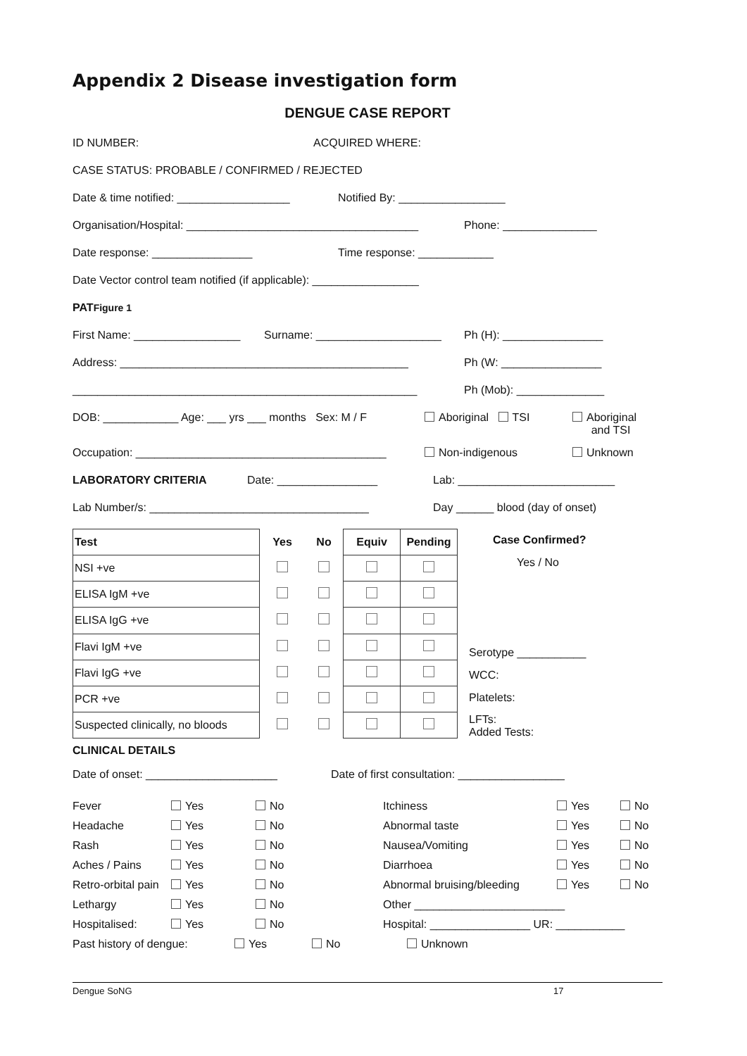Appendix 2 Disease investigation form
DENGUE CASE REPORT
ID NUMBER: ACQUIRED WHERE:
CASE STATUS: PROBABLE / CONFIRMED / REJECTED
Date & time notified: __________________ Notified By: _________________
Organisation/Hospital: _____________________________________ Phone: _______________
Date response: ________________ Time response: ____________
Date Vector control team notified (if applicable): _________________
PATFigure 1
First Name: _________________ Surname: ____________________ Ph (H): ________________
Address: ______________________________________________ Ph (W: ________________
_______________________________________________________ Ph (Mob): ______________
DOB: ____________ Age: ___ yrs ___ months Sex: M / F Aboriginal TSI Aboriginal
and TSI
Occupation: ________________________________________ Non-indigenous Unknown
LABORATORY CRITERIA Date: ________________ Lab: _________________________
Lab Number/s: ___________________________________ Day ______ blood (day of onset)
| Test | Yes | No | Equiv | Pending |
| --- | --- | --- | --- | --- |
| NSI +ve | | | | |
| ELISA IgM +ve | | | | |
| ELISA IgG +ve | | | | |
| Flavi IgM +ve | | | | |
| Flavi IgG +ve | | | | |
| PCR +ve | | | | |
| Suspected clinically, no bloods | | | | |
Case Confirmed?
Yes / No
Serotype ___________
WCC:
Platelets:
LFTs:
Added Tests:
CLINICAL DETAILS
Date of onset: _____________________ Date of first consultation: _________________
Fever Yes No Itchiness Yes No Headache Yes No Abnormal taste Yes No Rash Yes No Nausea/Vomiting Yes No Aches / Pains Yes No Diarrhoea Yes No Retro-orbital pain Yes No Abnormal bruising/bleeding Yes No Lethargy Yes No Other ________________________ Hospitalised: Yes No Hospital: ________________ UR: ___________
Past history of dengue: Yes No Unknown
Dengue SoNG 17